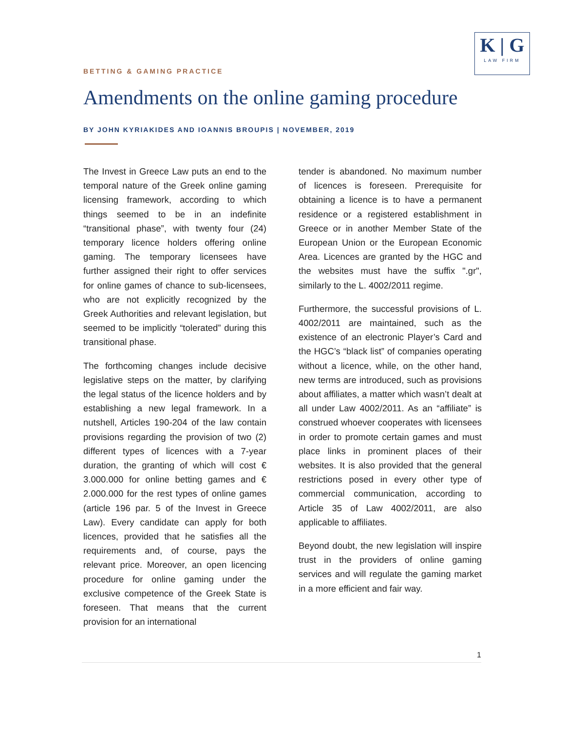BETTING & GAMING PRACTICE
K | G
LAW FIRM
Amendments on the online gaming procedure
BY JOHN KYRIAKIDES AND IOANNIS BROUPIS | NOVEMBER, 2019
The Invest in Greece Law puts an end to the temporal nature of the Greek online gaming licensing framework, according to which things seemed to be in an indefinite “transitional phase”, with twenty four (24) temporary licence holders offering online gaming. The temporary licensees have further assigned their right to offer services for online games of chance to sub-licensees, who are not explicitly recognized by the Greek Authorities and relevant legislation, but seemed to be implicitly “tolerated” during this transitional phase.
The forthcoming changes include decisive legislative steps on the matter, by clarifying the legal status of the licence holders and by establishing a new legal framework. In a nutshell, Articles 190-204 of the law contain provisions regarding the provision of two (2) different types of licences with a 7-year duration, the granting of which will cost € 3.000.000 for online betting games and € 2.000.000 for the rest types of online games (article 196 par. 5 of the Invest in Greece Law). Every candidate can apply for both licences, provided that he satisfies all the requirements and, of course, pays the relevant price. Moreover, an open licencing procedure for online gaming under the exclusive competence of the Greek State is foreseen. That means that the current provision for an international
tender is abandoned. No maximum number of licences is foreseen. Prerequisite for obtaining a licence is to have a permanent residence or a registered establishment in Greece or in another Member State of the European Union or the European Economic Area. Licences are granted by the HGC and the websites must have the suffix ".gr", similarly to the L. 4002/2011 regime.
Furthermore, the successful provisions of L. 4002/2011 are maintained, such as the existence of an electronic Player’s Card and the HGC’s “black list” of companies operating without a licence, while, on the other hand, new terms are introduced, such as provisions about affiliates, a matter which wasn’t dealt at all under Law 4002/2011. As an “affiliate” is construed whoever cooperates with licensees in order to promote certain games and must place links in prominent places of their websites. It is also provided that the general restrictions posed in every other type of commercial communication, according to Article 35 of Law 4002/2011, are also applicable to affiliates.
Beyond doubt, the new legislation will inspire trust in the providers of online gaming services and will regulate the gaming market in a more efficient and fair way.
1